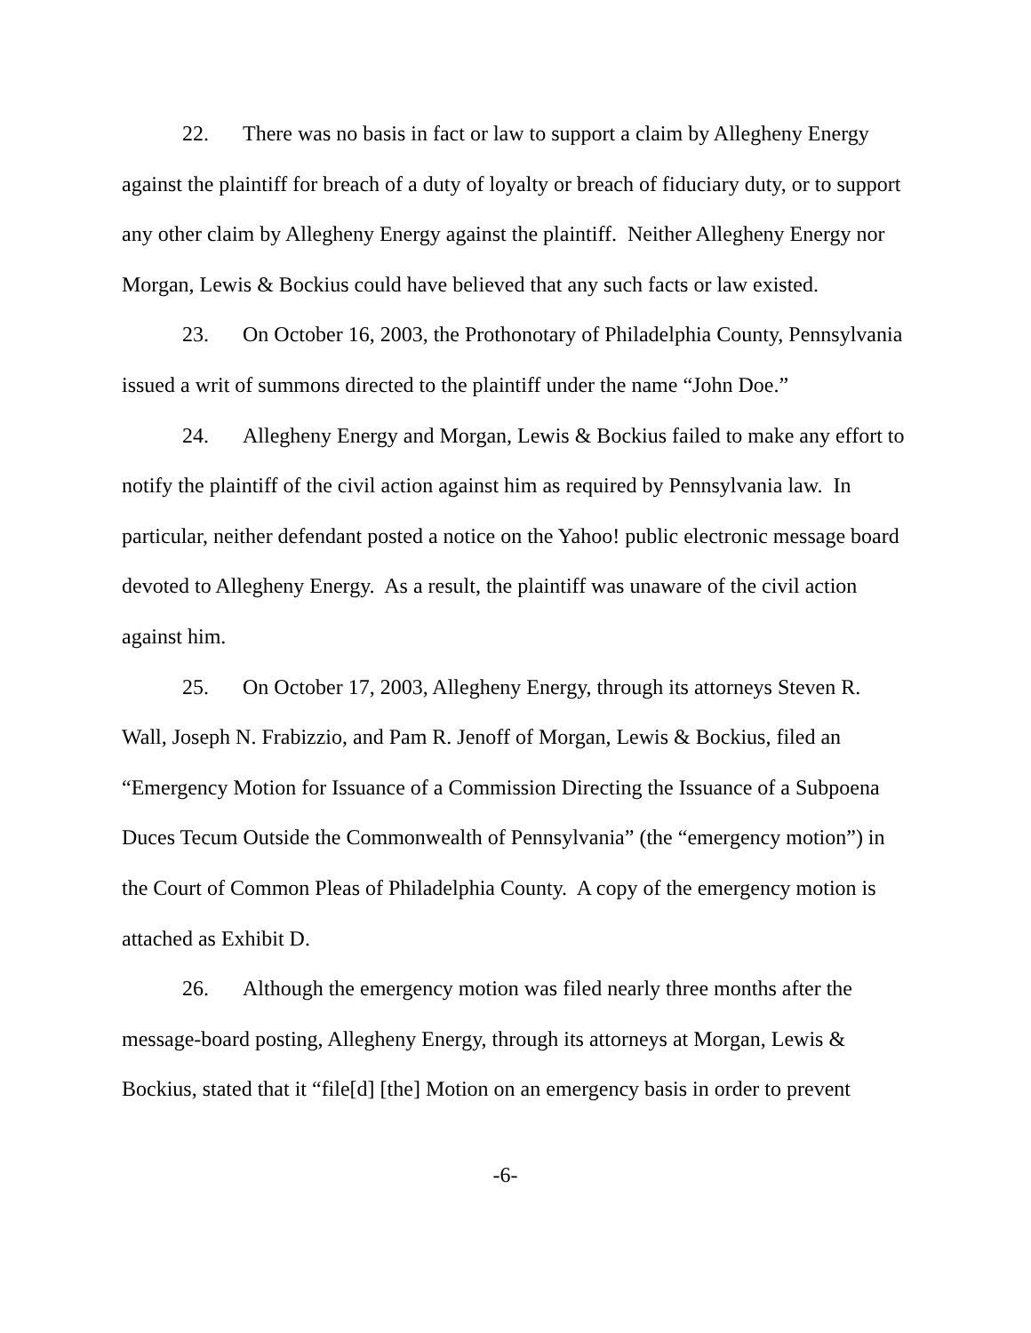22. There was no basis in fact or law to support a claim by Allegheny Energy against the plaintiff for breach of a duty of loyalty or breach of fiduciary duty, or to support any other claim by Allegheny Energy against the plaintiff. Neither Allegheny Energy nor Morgan, Lewis & Bockius could have believed that any such facts or law existed.
23. On October 16, 2003, the Prothonotary of Philadelphia County, Pennsylvania issued a writ of summons directed to the plaintiff under the name “John Doe.”
24. Allegheny Energy and Morgan, Lewis & Bockius failed to make any effort to notify the plaintiff of the civil action against him as required by Pennsylvania law. In particular, neither defendant posted a notice on the Yahoo! public electronic message board devoted to Allegheny Energy. As a result, the plaintiff was unaware of the civil action against him.
25. On October 17, 2003, Allegheny Energy, through its attorneys Steven R. Wall, Joseph N. Frabizzio, and Pam R. Jenoff of Morgan, Lewis & Bockius, filed an “Emergency Motion for Issuance of a Commission Directing the Issuance of a Subpoena Duces Tecum Outside the Commonwealth of Pennsylvania” (the “emergency motion”) in the Court of Common Pleas of Philadelphia County. A copy of the emergency motion is attached as Exhibit D.
26. Although the emergency motion was filed nearly three months after the message-board posting, Allegheny Energy, through its attorneys at Morgan, Lewis & Bockius, stated that it “file[d] [the] Motion on an emergency basis in order to prevent
-6-